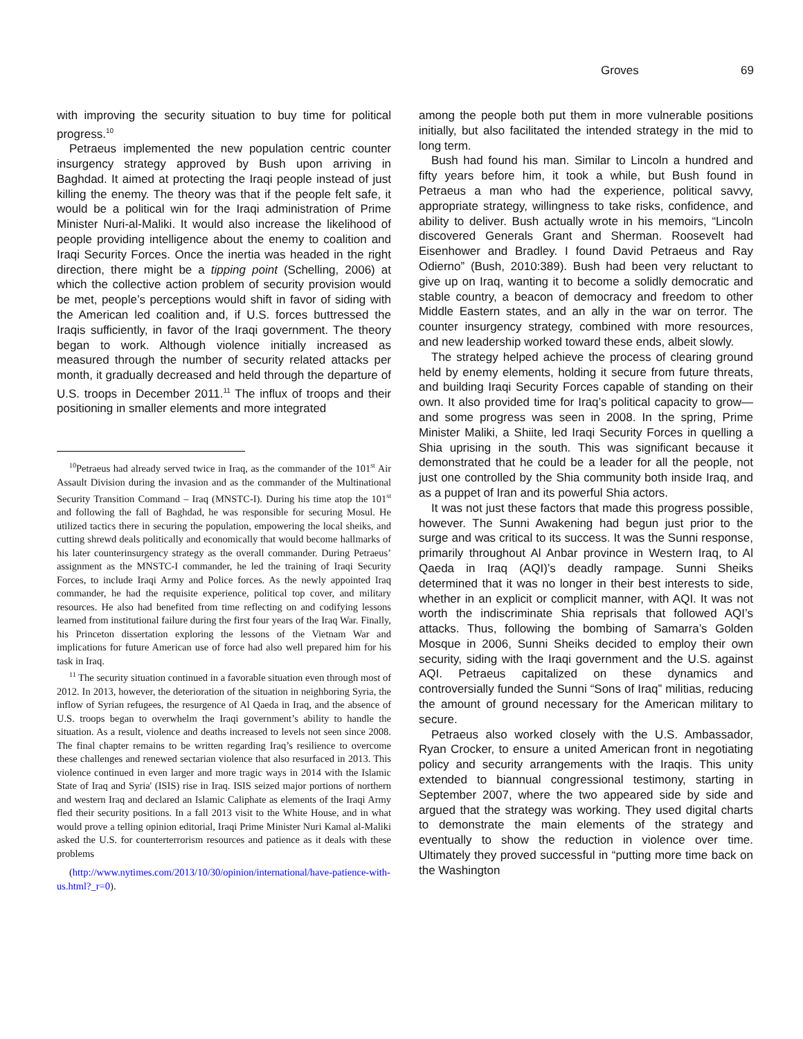Groves 69
with improving the security situation to buy time for political progress.<sup>10</sup>
Petraeus implemented the new population centric counter insurgency strategy approved by Bush upon arriving in Baghdad. It aimed at protecting the Iraqi people instead of just killing the enemy. The theory was that if the people felt safe, it would be a political win for the Iraqi administration of Prime Minister Nuri-al-Maliki. It would also increase the likelihood of people providing intelligence about the enemy to coalition and Iraqi Security Forces. Once the inertia was headed in the right direction, there might be a tipping point (Schelling, 2006) at which the collective action problem of security provision would be met, people’s perceptions would shift in favor of siding with the American led coalition and, if U.S. forces buttressed the Iraqis sufficiently, in favor of the Iraqi government. The theory began to work. Although violence initially increased as measured through the number of security related attacks per month, it gradually decreased and held through the departure of U.S. troops in December 2011.<sup>11</sup> The influx of troops and their positioning in smaller elements and more integrated
<sup>10</sup> Petraeus had already served twice in Iraq, as the commander of the 101<sup>st</sup> Air Assault Division during the invasion and as the commander of the Multinational Security Transition Command – Iraq (MNSTC-I). During his time atop the 101<sup>st</sup> and following the fall of Baghdad, he was responsible for securing Mosul. He utilized tactics there in securing the population, empowering the local sheiks, and cutting shrewd deals politically and economically that would become hallmarks of his later counterinsurgency strategy as the overall commander. During Petraeus’ assignment as the MNSTC-I commander, he led the training of Iraqi Security Forces, to include Iraqi Army and Police forces. As the newly appointed Iraq commander, he had the requisite experience, political top cover, and military resources. He also had benefited from time reflecting on and codifying lessons learned from institutional failure during the first four years of the Iraq War. Finally, his Princeton dissertation exploring the lessons of the Vietnam War and implications for future American use of force had also well prepared him for his task in Iraq.
<sup>11</sup> The security situation continued in a favorable situation even through most of 2012. In 2013, however, the deterioration of the situation in neighboring Syria, the inflow of Syrian refugees, the resurgence of Al Qaeda in Iraq, and the absence of U.S. troops began to overwhelm the Iraqi government’s ability to handle the situation. As a result, violence and deaths increased to levels not seen since 2008. The final chapter remains to be written regarding Iraq’s resilience to overcome these challenges and renewed sectarian violence that also resurfaced in 2013. This violence continued in even larger and more tragic ways in 2014 with the Islamic State of Iraq and Syria' (ISIS) rise in Iraq. ISIS seized major portions of northern and western Iraq and declared an Islamic Caliphate as elements of the Iraqi Army fled their security positions. In a fall 2013 visit to the White House, and in what would prove a telling opinion editorial, Iraqi Prime Minister Nuri Kamal al-Maliki asked the U.S. for counterterrorism resources and patience as it deals with these problems
(http://www.nytimes.com/2013/10/30/opinion/international/have-patience-with-us.html?_r=0).
among the people both put them in more vulnerable positions initially, but also facilitated the intended strategy in the mid to long term.
Bush had found his man. Similar to Lincoln a hundred and fifty years before him, it took a while, but Bush found in Petraeus a man who had the experience, political savvy, appropriate strategy, willingness to take risks, confidence, and ability to deliver. Bush actually wrote in his memoirs, “Lincoln discovered Generals Grant and Sherman. Roosevelt had Eisenhower and Bradley. I found David Petraeus and Ray Odierno” (Bush, 2010:389). Bush had been very reluctant to give up on Iraq, wanting it to become a solidly democratic and stable country, a beacon of democracy and freedom to other Middle Eastern states, and an ally in the war on terror. The counter insurgency strategy, combined with more resources, and new leadership worked toward these ends, albeit slowly.
The strategy helped achieve the process of clearing ground held by enemy elements, holding it secure from future threats, and building Iraqi Security Forces capable of standing on their own. It also provided time for Iraq’s political capacity to grow—and some progress was seen in 2008. In the spring, Prime Minister Maliki, a Shiite, led Iraqi Security Forces in quelling a Shia uprising in the south. This was significant because it demonstrated that he could be a leader for all the people, not just one controlled by the Shia community both inside Iraq, and as a puppet of Iran and its powerful Shia actors.
It was not just these factors that made this progress possible, however. The Sunni Awakening had begun just prior to the surge and was critical to its success. It was the Sunni response, primarily throughout Al Anbar province in Western Iraq, to Al Qaeda in Iraq (AQI)’s deadly rampage. Sunni Sheiks determined that it was no longer in their best interests to side, whether in an explicit or complicit manner, with AQI. It was not worth the indiscriminate Shia reprisals that followed AQI’s attacks. Thus, following the bombing of Samarra’s Golden Mosque in 2006, Sunni Sheiks decided to employ their own security, siding with the Iraqi government and the U.S. against AQI. Petraeus capitalized on these dynamics and controversially funded the Sunni “Sons of Iraq” militias, reducing the amount of ground necessary for the American military to secure.
Petraeus also worked closely with the U.S. Ambassador, Ryan Crocker, to ensure a united American front in negotiating policy and security arrangements with the Iraqis. This unity extended to biannual congressional testimony, starting in September 2007, where the two appeared side by side and argued that the strategy was working. They used digital charts to demonstrate the main elements of the strategy and eventually to show the reduction in violence over time. Ultimately they proved successful in “putting more time back on the Washington